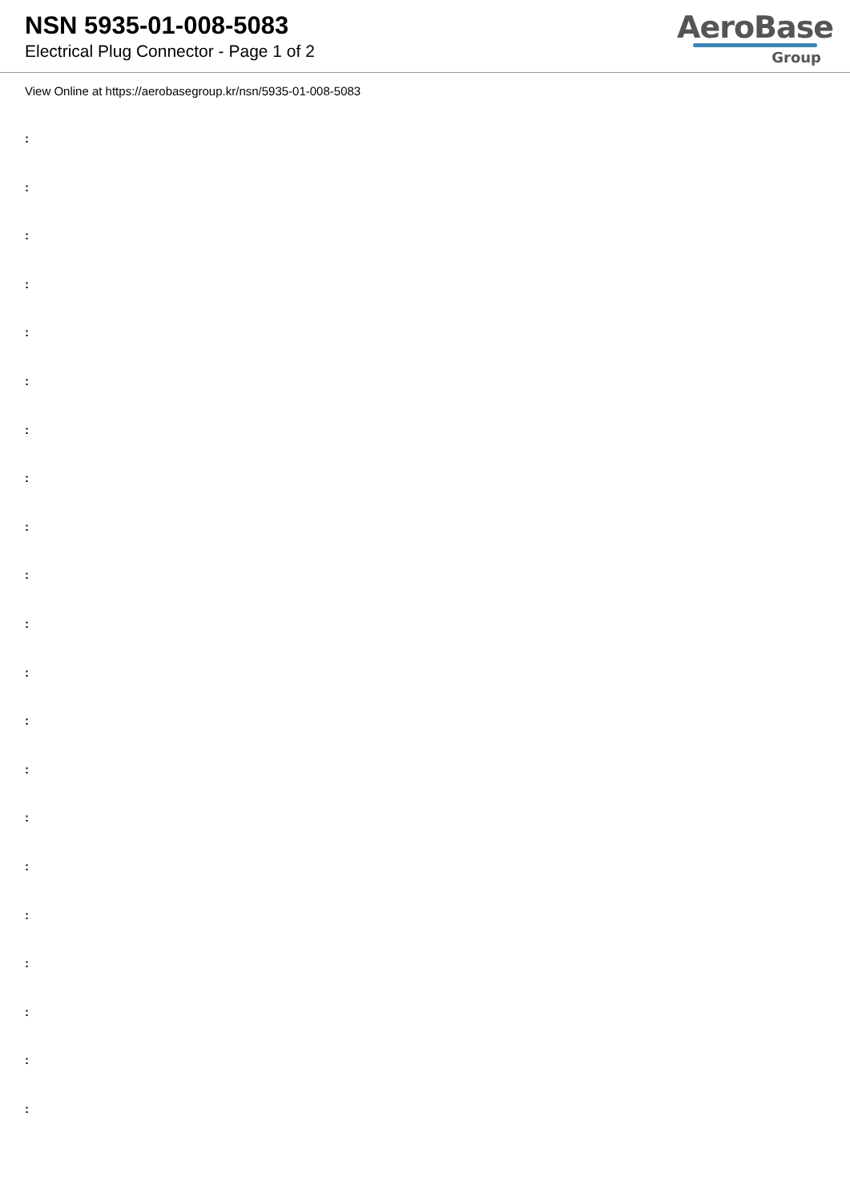NSN 5935-01-008-5083
Electrical Plug Connector - Page 1 of 2
AeroBase
Group
View Online at https://aerobasegroup.kr/nsn/5935-01-008-5083
:
:
:
:
:
:
:
:
:
:
:
:
:
:
:
:
:
:
:
:
: